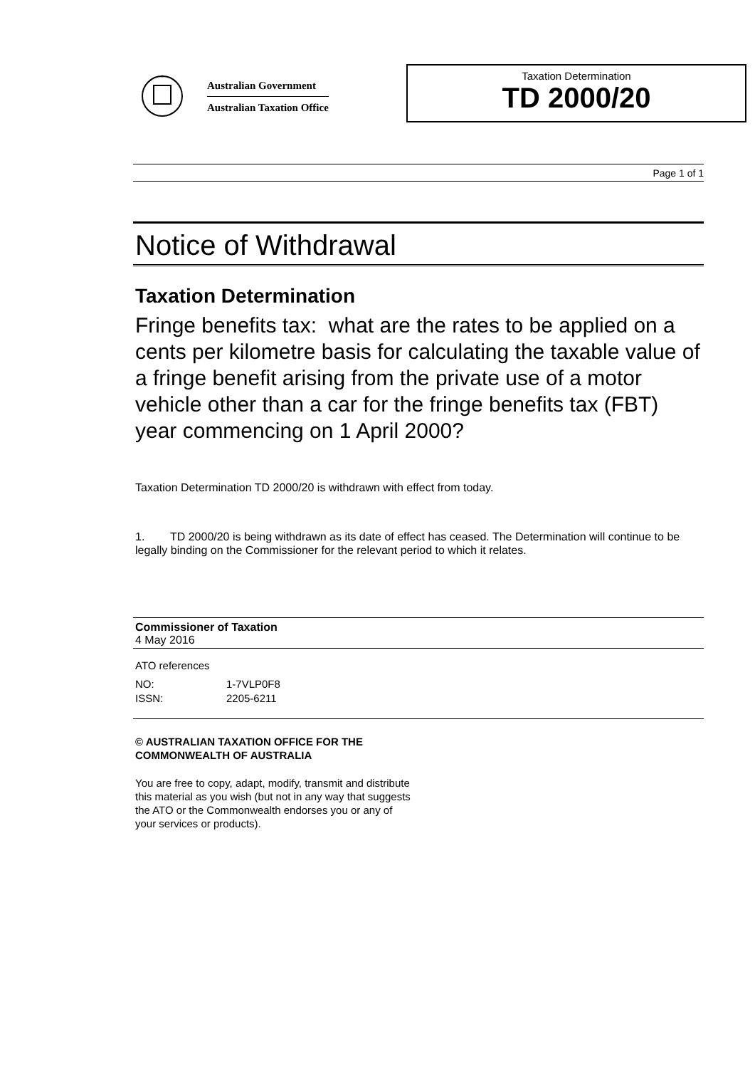*
Australian Government
Australian Taxation Office
Taxation Determination
TD 2000/20
Page 1 of 1
Notice of Withdrawal
Taxation Determination
Fringe benefits tax: what are the rates to be applied on a cents per kilometre basis for calculating the taxable value of a fringe benefit arising from the private use of a motor vehicle other than a car for the fringe benefits tax (FBT) year commencing on 1 April 2000?
Taxation Determination TD 2000/20 is withdrawn with effect from today.
1. TD 2000/20 is being withdrawn as its date of effect has ceased. The Determination will continue to be legally binding on the Commissioner for the relevant period to which it relates.
Commissioner of Taxation
4 May 2016
ATO references
| NO: | 1-7VLP0F8 |
| ISSN: | 2205-6211 |
© AUSTRALIAN TAXATION OFFICE FOR THE
COMMONWEALTH OF AUSTRALIA
You are free to copy, adapt, modify, transmit and distribute
this material as you wish (but not in any way that suggests
the ATO or the Commonwealth endorses you or any of
your services or products).